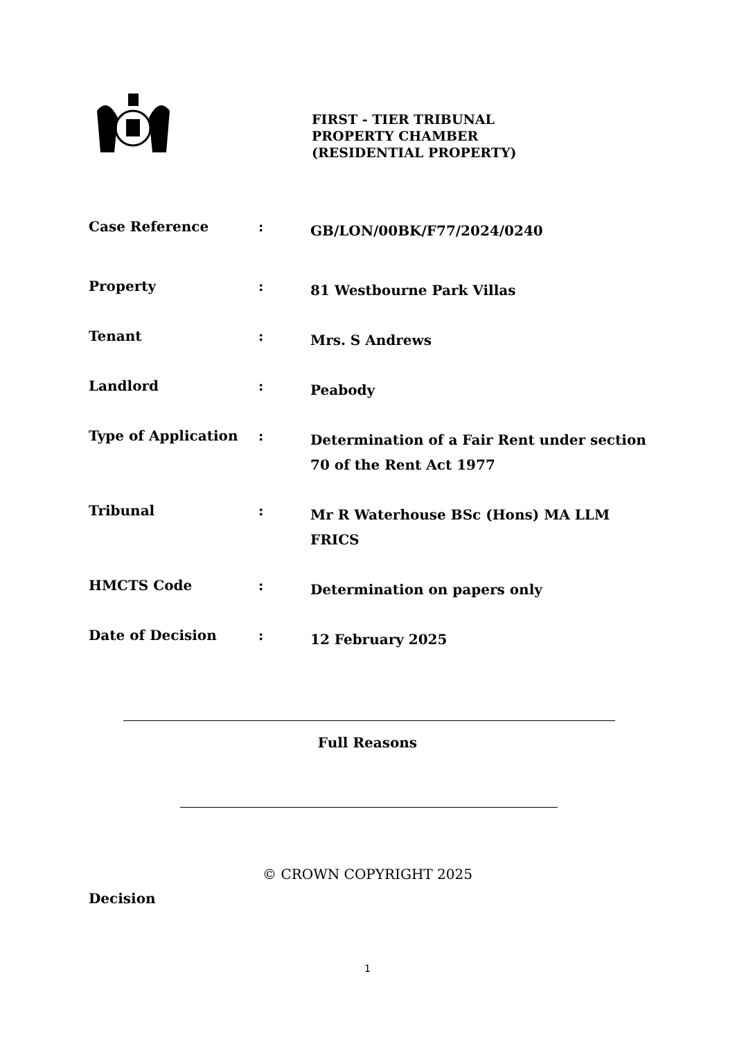FIRST - TIER TRIBUNAL
PROPERTY CHAMBER
(RESIDENTIAL PROPERTY)
| Case Reference | : | GB/LON/00BK/F77/2024/0240 |
| Property | : | 81 Westbourne Park Villas |
| Tenant | : | Mrs. S Andrews |
| Landlord | : | Peabody |
| Type of Application | : | Determination of a Fair Rent under section 70 of the Rent Act 1977 |
| Tribunal | : | Mr R Waterhouse BSc (Hons) MA LLM FRICS |
| HMCTS Code | : | Determination on papers only |
| Date of Decision | : | 12 February 2025 |
Full Reasons
© CROWN COPYRIGHT 2025
Decision
1